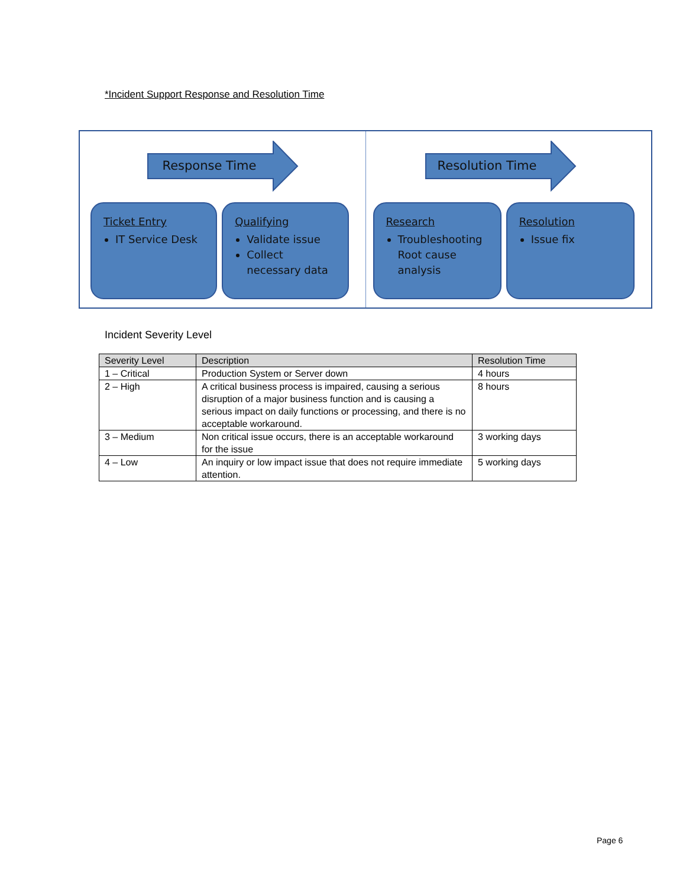*Incident Support Response and Resolution Time
Response Time
Ticket Entry
IT Service Desk
Qualifying
Validate issue
Collect necessary data
Resolution Time
Research
Troubleshooting Root cause analysis
Resolution
Issue fix
Incident Severity Level
| Severity Level | Description | Resolution Time |
| --- | --- | --- |
| 1 – Critical | Production System or Server down | 4 hours |
| 2 – High | A critical business process is impaired, causing a serious disruption of a major business function and is causing a serious impact on daily functions or processing, and there is no acceptable workaround. | 8 hours |
| 3 – Medium | Non critical issue occurs, there is an acceptable workaround for the issue | 3 working days |
| 4 – Low | An inquiry or low impact issue that does not require immediate attention. | 5 working days |
Page 6